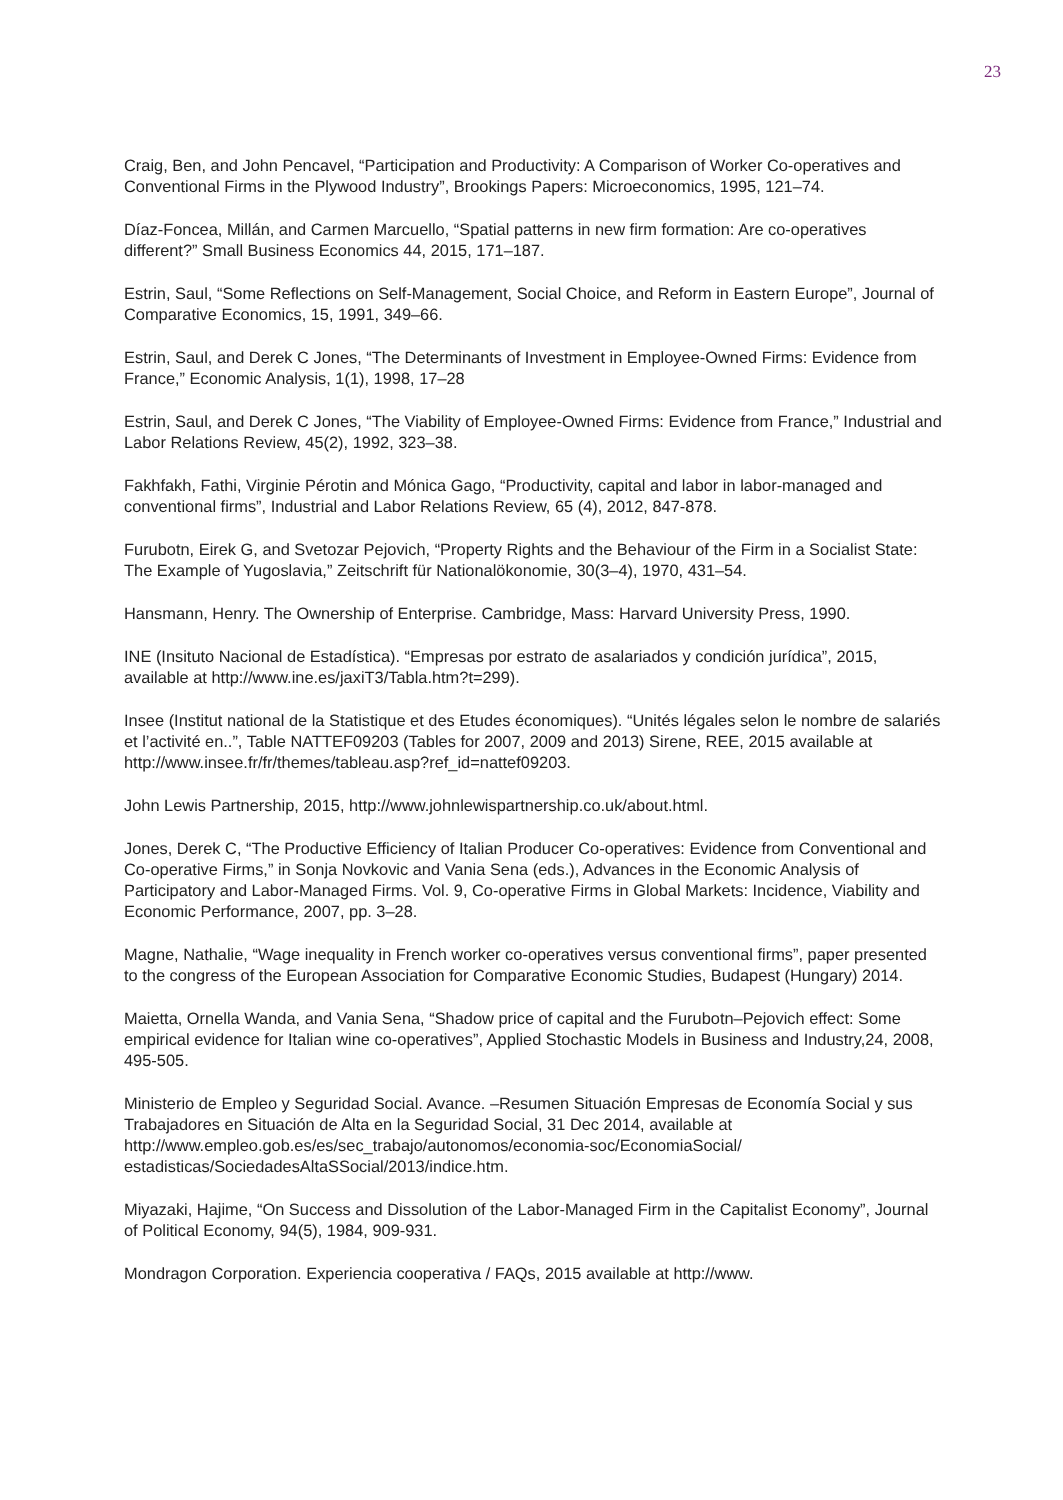23
Craig, Ben, and John Pencavel, “Participation and Productivity: A Comparison of Worker Co-operatives and Conventional Firms in the Plywood Industry”, Brookings Papers: Microeconomics, 1995, 121–74.
Díaz-Foncea, Millán, and Carmen Marcuello, “Spatial patterns in new firm formation: Are co-operatives different?” Small Business Economics 44, 2015, 171–187.
Estrin, Saul, “Some Reflections on Self-Management, Social Choice, and Reform in Eastern Europe”, Journal of Comparative Economics, 15, 1991, 349–66.
Estrin, Saul, and Derek C Jones, “The Determinants of Investment in Employee-Owned Firms: Evidence from France,” Economic Analysis, 1(1), 1998, 17–28
Estrin, Saul, and Derek C Jones, “The Viability of Employee-Owned Firms: Evidence from France,” Industrial and Labor Relations Review, 45(2), 1992, 323–38.
Fakhfakh, Fathi, Virginie Pérotin and Mónica Gago, “Productivity, capital and labor in labor-managed and conventional firms”, Industrial and Labor Relations Review, 65 (4), 2012, 847-878.
Furubotn, Eirek G, and Svetozar Pejovich, “Property Rights and the Behaviour of the Firm in a Socialist State: The Example of Yugoslavia,” Zeitschrift für Nationalökonomie, 30(3–4), 1970, 431–54.
Hansmann, Henry. The Ownership of Enterprise. Cambridge, Mass: Harvard University Press, 1990.
INE (Insituto Nacional de Estadística). “Empresas por estrato de asalariados y condición jurídica”, 2015, available at http://www.ine.es/jaxiT3/Tabla.htm?t=299).
Insee (Institut national de la Statistique et des Etudes économiques). “Unités légales selon le nombre de salariés et l’activité en..”, Table NATTEF09203 (Tables for 2007, 2009 and 2013) Sirene, REE, 2015 available at http://www.insee.fr/fr/themes/tableau.asp?ref_id=nattef09203.
John Lewis Partnership, 2015, http://www.johnlewispartnership.co.uk/about.html.
Jones, Derek C, “The Productive Efficiency of Italian Producer Co-operatives: Evidence from Conventional and Co-operative Firms,” in Sonja Novkovic and Vania Sena (eds.), Advances in the Economic Analysis of Participatory and Labor-Managed Firms. Vol. 9, Co-operative Firms in Global Markets: Incidence, Viability and Economic Performance, 2007, pp. 3–28.
Magne, Nathalie, “Wage inequality in French worker co-operatives versus conventional firms”, paper presented to the congress of the European Association for Comparative Economic Studies, Budapest (Hungary) 2014.
Maietta, Ornella Wanda, and Vania Sena, “Shadow price of capital and the Furubotn–Pejovich effect: Some empirical evidence for Italian wine co-operatives”, Applied Stochastic Models in Business and Industry,24, 2008, 495-505.
Ministerio de Empleo y Seguridad Social. Avance. –Resumen Situación Empresas de Economía Social y sus Trabajadores en Situación de Alta en la Seguridad Social, 31 Dec 2014, available at http://www.empleo.gob.es/es/sec_trabajo/autonomos/economia-soc/EconomiaSocial/ estadisticas/SociedadesAltaSSocial/2013/indice.htm.
Miyazaki, Hajime, “On Success and Dissolution of the Labor-Managed Firm in the Capitalist Economy”, Journal of Political Economy, 94(5), 1984, 909-931.
Mondragon Corporation. Experiencia cooperativa / FAQs, 2015 available at http://www.